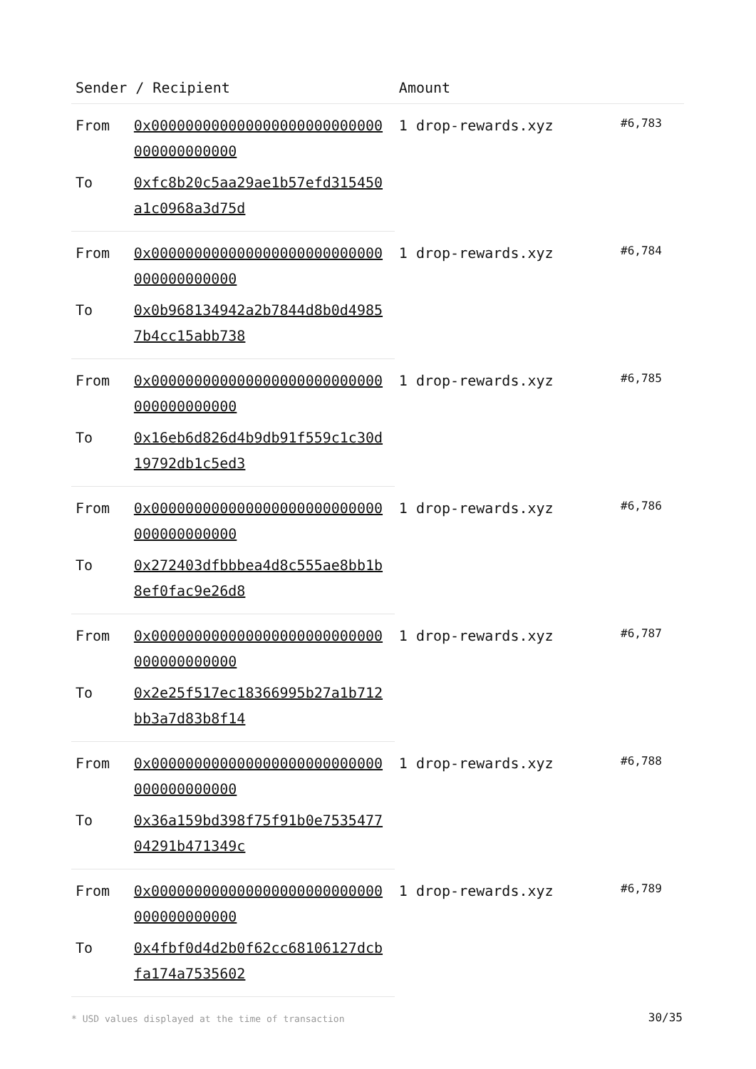| Sender / Recipient | | Amount | |
| --- | --- | --- | --- |
| From | 0x000000000000000000000000000000000000000 | 1 drop-rewards.xyz | #6,783 |
| To | 0xfc8b20c5aa29ae1b57efd315450a1c0968a3d75d | | |
| From | 0x000000000000000000000000000000000000000 | 1 drop-rewards.xyz | #6,784 |
| To | 0x0b968134942a2b7844d8b0d49857b4cc15abb738 | | |
| From | 0x000000000000000000000000000000000000000 | 1 drop-rewards.xyz | #6,785 |
| To | 0x16eb6d826d4b9db91f559c1c30d19792db1c5ed3 | | |
| From | 0x000000000000000000000000000000000000000 | 1 drop-rewards.xyz | #6,786 |
| To | 0x272403dfbbbea4d8c555ae8bb1b8ef0fac9e26d8 | | |
| From | 0x000000000000000000000000000000000000000 | 1 drop-rewards.xyz | #6,787 |
| To | 0x2e25f517ec18366995b27a1b712bb3a7d83b8f14 | | |
| From | 0x000000000000000000000000000000000000000 | 1 drop-rewards.xyz | #6,788 |
| To | 0x36a159bd398f75f91b0e753547704291b471349c | | |
| From | 0x000000000000000000000000000000000000000 | 1 drop-rewards.xyz | #6,789 |
| To | 0x4fbf0d4d2b0f62cc68106127dcbfa174a7535602 | | |
* USD values displayed at the time of transaction
30/35